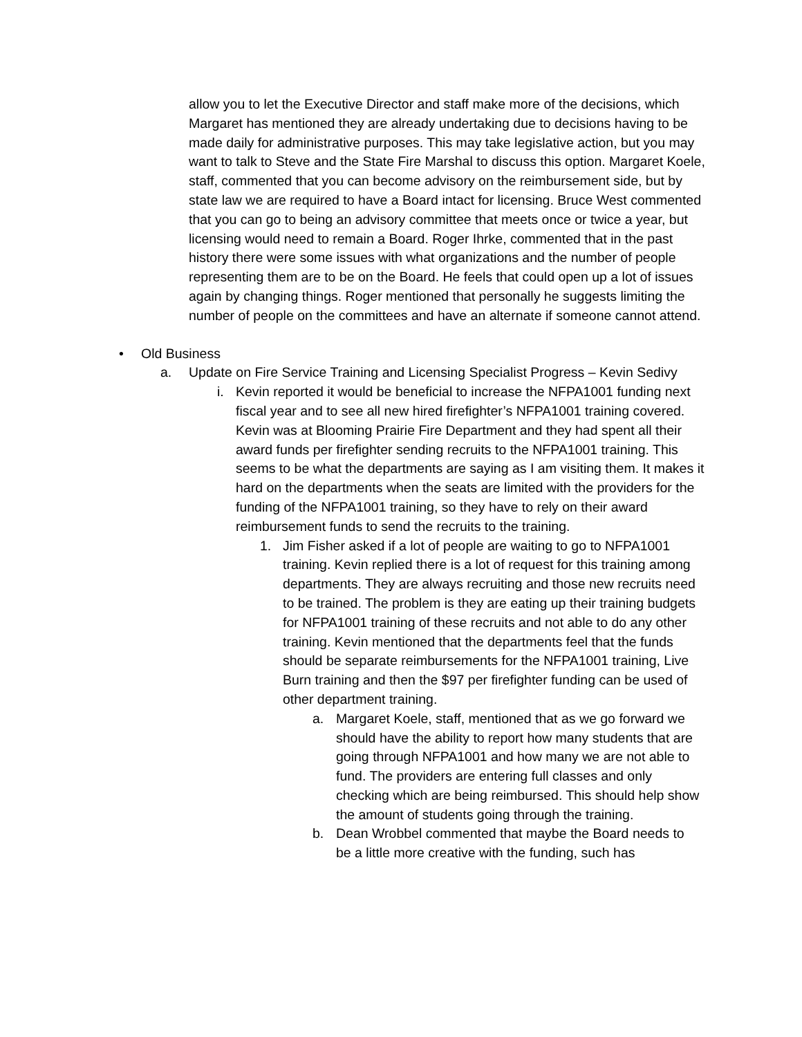allow you to let the Executive Director and staff make more of the decisions, which Margaret has mentioned they are already undertaking due to decisions having to be made daily for administrative purposes. This may take legislative action, but you may want to talk to Steve and the State Fire Marshal to discuss this option. Margaret Koele, staff, commented that you can become advisory on the reimbursement side, but by state law we are required to have a Board intact for licensing. Bruce West commented that you can go to being an advisory committee that meets once or twice a year, but licensing would need to remain a Board. Roger Ihrke, commented that in the past history there were some issues with what organizations and the number of people representing them are to be on the Board. He feels that could open up a lot of issues again by changing things. Roger mentioned that personally he suggests limiting the number of people on the committees and have an alternate if someone cannot attend.
• Old Business
a. Update on Fire Service Training and Licensing Specialist Progress – Kevin Sedivy
i. Kevin reported it would be beneficial to increase the NFPA1001 funding next fiscal year and to see all new hired firefighter’s NFPA1001 training covered. Kevin was at Blooming Prairie Fire Department and they had spent all their award funds per firefighter sending recruits to the NFPA1001 training. This seems to be what the departments are saying as I am visiting them. It makes it hard on the departments when the seats are limited with the providers for the funding of the NFPA1001 training, so they have to rely on their award reimbursement funds to send the recruits to the training.
1. Jim Fisher asked if a lot of people are waiting to go to NFPA1001 training. Kevin replied there is a lot of request for this training among departments. They are always recruiting and those new recruits need to be trained. The problem is they are eating up their training budgets for NFPA1001 training of these recruits and not able to do any other training. Kevin mentioned that the departments feel that the funds should be separate reimbursements for the NFPA1001 training, Live Burn training and then the $97 per firefighter funding can be used of other department training.
a. Margaret Koele, staff, mentioned that as we go forward we should have the ability to report how many students that are going through NFPA1001 and how many we are not able to fund. The providers are entering full classes and only checking which are being reimbursed. This should help show the amount of students going through the training.
b. Dean Wrobbel commented that maybe the Board needs to be a little more creative with the funding, such has